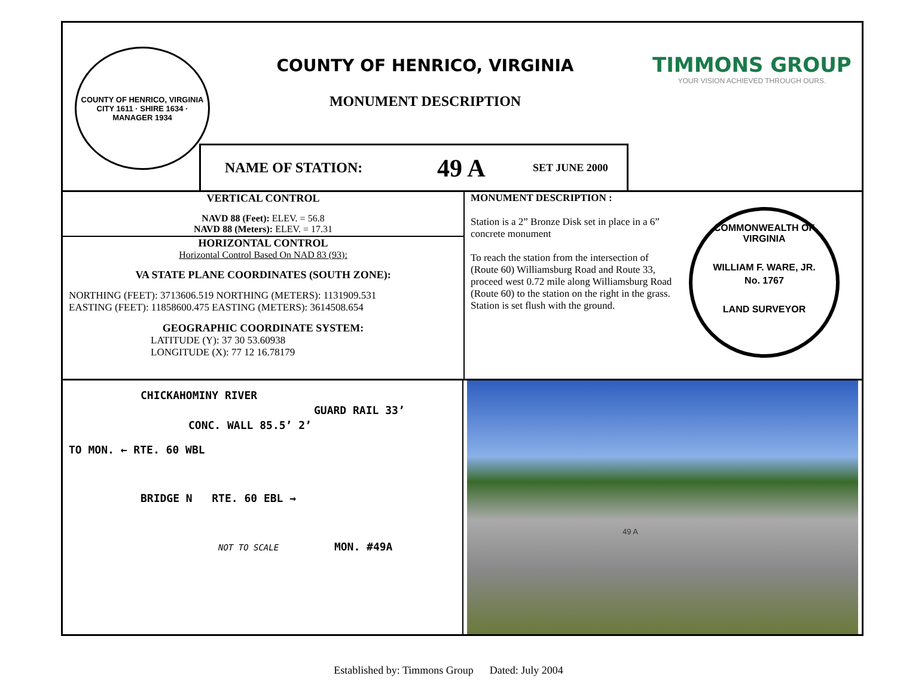COUNTY OF HENRICO, VIRGINIA
CITY 1611 · SHIRE 1634 · MANAGER 1934
COUNTY OF HENRICO, VIRGINIA
MONUMENT DESCRIPTION
TIMMONS GROUP
YOUR VISION ACHIEVED THROUGH OURS.
NAME OF STATION: 49 A SET JUNE 2000
VERTICAL CONTROL
NAVD 88 (Feet): ELEV. = 56.8
NAVD 88 (Meters): ELEV. = 17.31
HORIZONTAL CONTROL
Horizontal Control Based On NAD 83 (93):
VA STATE PLANE COORDINATES (SOUTH ZONE):
NORTHING (FEET): 3713606.519 NORTHING (METERS): 1131909.531
EASTING (FEET): 11858600.475 EASTING (METERS): 3614508.654
GEOGRAPHIC COORDINATE SYSTEM:
LATITUDE (Y): 37 30 53.60938
LONGITUDE (X): 77 12 16.78179
MONUMENT DESCRIPTION :
Station is a 2” Bronze Disk set in place in a 6” concrete monument
To reach the station from the intersection of (Route 60) Williamsburg Road and Route 33, proceed west 0.72 mile along Williamsburg Road (Route 60) to the station on the right in the grass. Station is set flush with the ground.
COMMONWEALTH OF VIRGINIA
WILLIAM F. WARE, JR.
No. 1767
LAND SURVEYOR
CHICKAHOMINY RIVER
GUARD RAIL 33’
CONC. WALL 85.5’ 2’
TO MON. ← RTE. 60 WBL
BRIDGE N RTE. 60 EBL →
NOT TO SCALE MON. #49A
49 A
Established by: Timmons Group Dated: July 2004